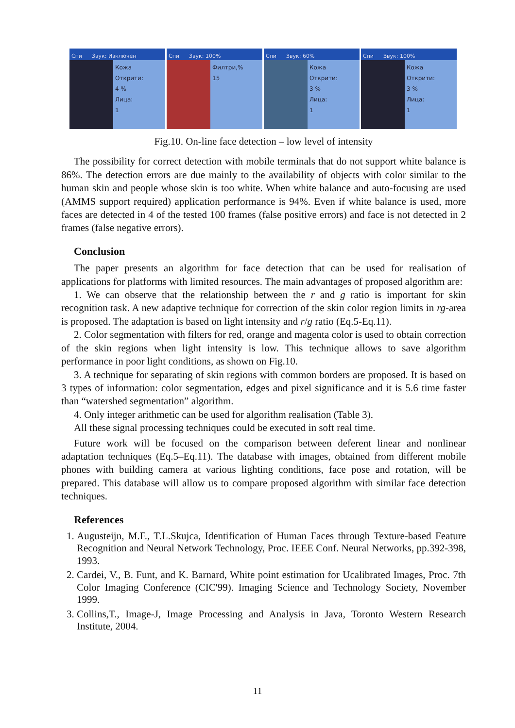Спи Звук: Изключен
Кожа
Открити:
4 %
Лица:
1
Спи Звук: 100%
Филтри,%
15
Спи Звук: 60%
Кожа
Открити:
3 %
Лица:
1
Спи Звук: 100%
Кожа
Открити:
3 %
Лица:
1
Fig.10. On-line face detection – low level of intensity
The possibility for correct detection with mobile terminals that do not support white balance is 86%. The detection errors are due mainly to the availability of objects with color similar to the human skin and people whose skin is too white. When white balance and auto-focusing are used (AMMS support required) application performance is 94%. Even if white balance is used, more faces are detected in 4 of the tested 100 frames (false positive errors) and face is not detected in 2 frames (false negative errors).
Conclusion
The paper presents an algorithm for face detection that can be used for realisation of applications for platforms with limited resources. The main advantages of proposed algorithm are:
1. We can observe that the relationship between the r and g ratio is important for skin recognition task. A new adaptive technique for correction of the skin color region limits in rg-area is proposed. The adaptation is based on light intensity and r/g ratio (Eq.5-Eq.11).
2. Color segmentation with filters for red, orange and magenta color is used to obtain correction of the skin regions when light intensity is low. This technique allows to save algorithm performance in poor light conditions, as shown on Fig.10.
3. A technique for separating of skin regions with common borders are proposed. It is based on 3 types of information: color segmentation, edges and pixel significance and it is 5.6 time faster than “watershed segmentation” algorithm.
4. Only integer arithmetic can be used for algorithm realisation (Table 3).
All these signal processing techniques could be executed in soft real time.
Future work will be focused on the comparison between deferent linear and nonlinear adaptation techniques (Eq.5–Eq.11). The database with images, obtained from different mobile phones with building camera at various lighting conditions, face pose and rotation, will be prepared. This database will allow us to compare proposed algorithm with similar face detection techniques.
References
1. Augusteijn, M.F., T.L.Skujca, Identification of Human Faces through Texture-based Feature Recognition and Neural Network Technology, Proc. IEEE Conf. Neural Networks, pp.392-398, 1993.
2. Cardei, V., B. Funt, and K. Barnard, White point estimation for Ucalibrated Images, Proc. 7th Color Imaging Conference (CIC'99). Imaging Science and Technology Society, November 1999.
3. Collins,T., Image-J, Image Processing and Analysis in Java, Toronto Western Research Institute, 2004.
11